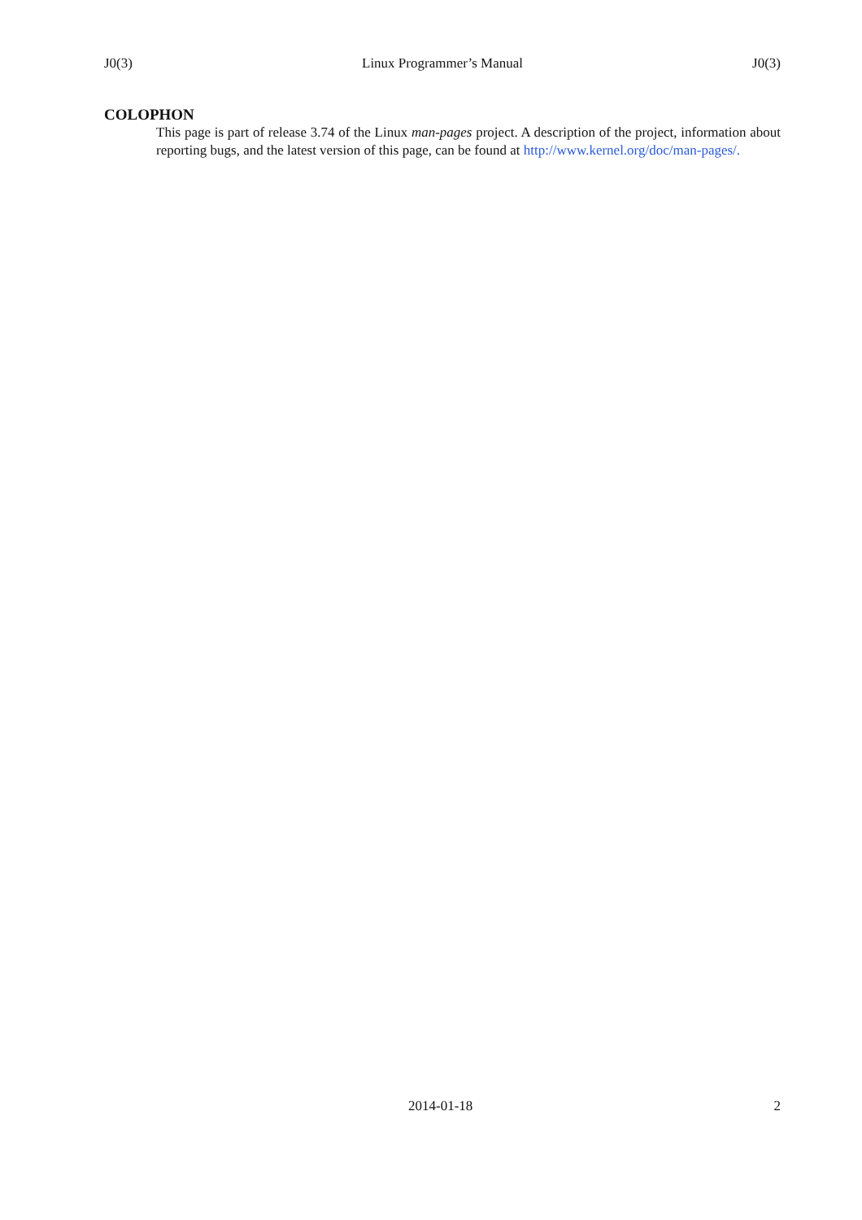J0(3) Linux Programmer’s Manual J0(3)
COLOPHON
This page is part of release 3.74 of the Linux man-pages project. A description of the project, information about reporting bugs, and the latest version of this page, can be found at http://www.kernel.org/doc/man-pages/.
2014-01-18 2